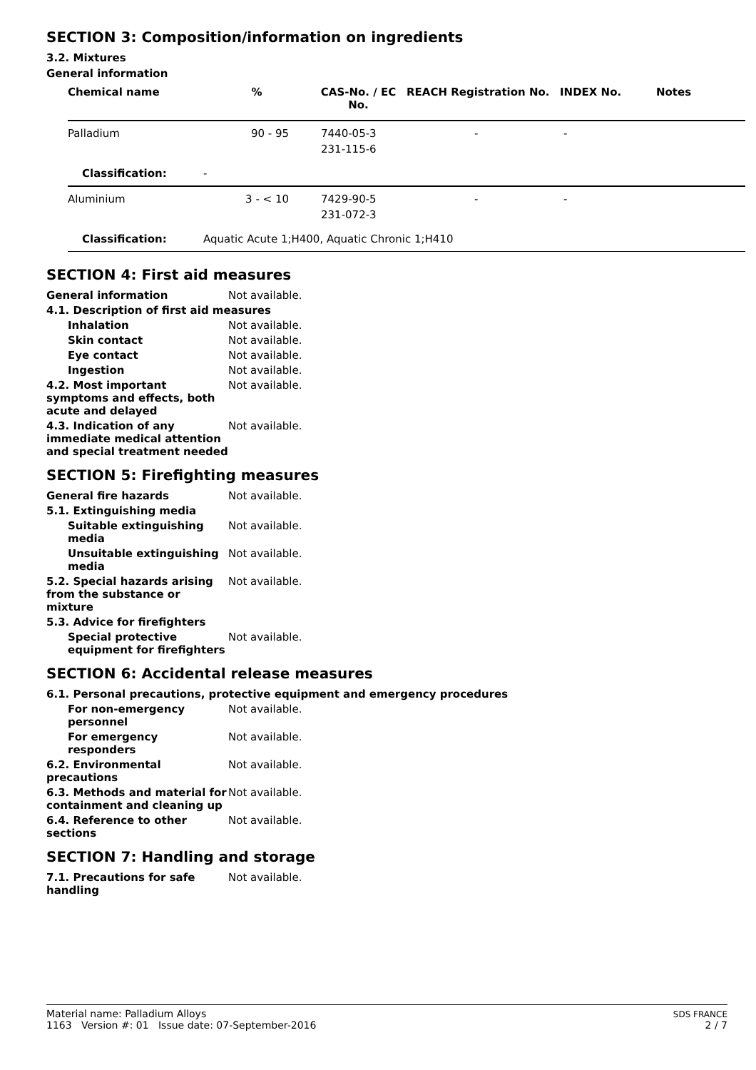SECTION 3: Composition/information on ingredients
3.2. Mixtures
General information
| Chemical name | % | CAS-No. / EC No. | REACH Registration No. | INDEX No. | Notes |
| --- | --- | --- | --- | --- | --- |
| Palladium | 90 - 95 | 7440-05-3 231-115-6 | - | - | |
| Classification: | - | | | | |
| Aluminium | 3 - < 10 | 7429-90-5 231-072-3 | - | - | |
| Classification: | Aquatic Acute 1;H400, Aquatic Chronic 1;H410 | | | | |
SECTION 4: First aid measures
General information Not available.
4.1. Description of first aid measures
Inhalation Not available.
Skin contact Not available.
Eye contact Not available.
Ingestion Not available.
4.2. Most important symptoms and effects, both acute and delayed
Not available.
4.3. Indication of any immediate medical attention and special treatment needed
Not available.
SECTION 5: Firefighting measures
General fire hazards Not available.
5.1. Extinguishing media
Suitable extinguishing media
Not available.
Unsuitable extinguishing media
Not available.
5.2. Special hazards arising from the substance or mixture
Not available.
5.3. Advice for firefighters
Special protective equipment for firefighters
Not available.
SECTION 6: Accidental release measures
6.1. Personal precautions, protective equipment and emergency procedures
For non-emergency personnel
Not available.
For emergency responders Not available.
6.2. Environmental precautions
Not available.
6.3. Methods and material for containment and cleaning up
Not available.
6.4. Reference to other sections
Not available.
SECTION 7: Handling and storage
7.1. Precautions for safe handling
Not available.
Material name: Palladium Alloys
1163 Version #: 01 Issue date: 07-September-2016
SDS FRANCE
2 / 7